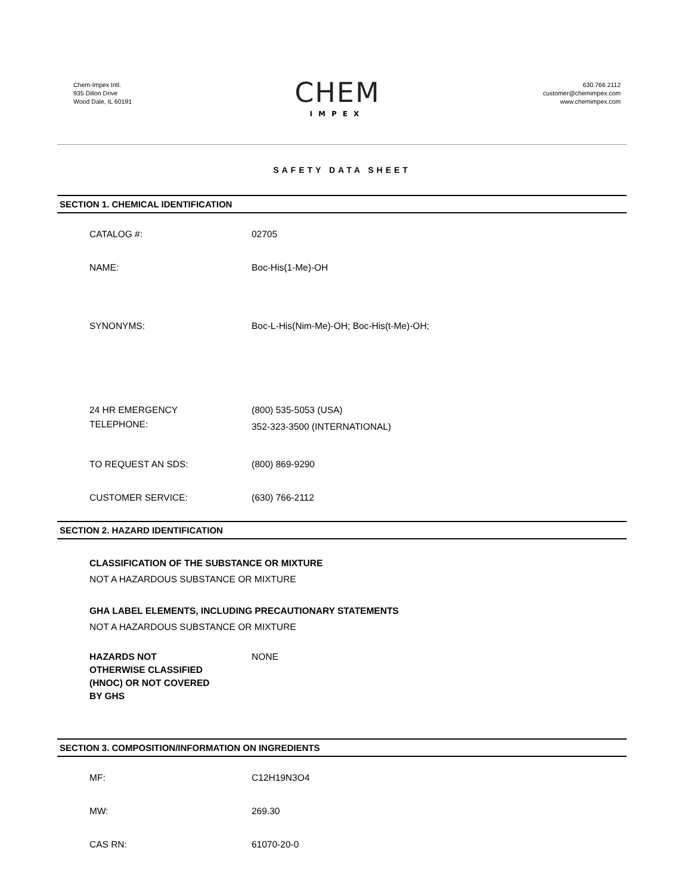Chem-Impex Intl.
935 Dillon Drive
Wood Dale, IL 60191
CHEM
IMPEX
630.766.2112
customer@chemimpex.com
www.chemimpex.com
SAFETY DATA SHEET
SECTION 1. CHEMICAL IDENTIFICATION
CATALOG #: 02705
NAME: Boc-His(1-Me)-OH
SYNONYMS: Boc-L-His(Nim-Me)-OH; Boc-His(t-Me)-OH;
24 HR EMERGENCY
TELEPHONE:
(800) 535-5053 (USA)
352-323-3500 (INTERNATIONAL)
TO REQUEST AN SDS: (800) 869-9290
CUSTOMER SERVICE: (630) 766-2112
SECTION 2. HAZARD IDENTIFICATION
CLASSIFICATION OF THE SUBSTANCE OR MIXTURE
NOT A HAZARDOUS SUBSTANCE OR MIXTURE
GHA LABEL ELEMENTS, INCLUDING PRECAUTIONARY STATEMENTS
NOT A HAZARDOUS SUBSTANCE OR MIXTURE
HAZARDS NOT
OTHERWISE CLASSIFIED
(HNOC) OR NOT COVERED
BY GHS
NONE
SECTION 3. COMPOSITION/INFORMATION ON INGREDIENTS
MF: C12H19N3O4
MW: 269.30
CAS RN: 61070-20-0